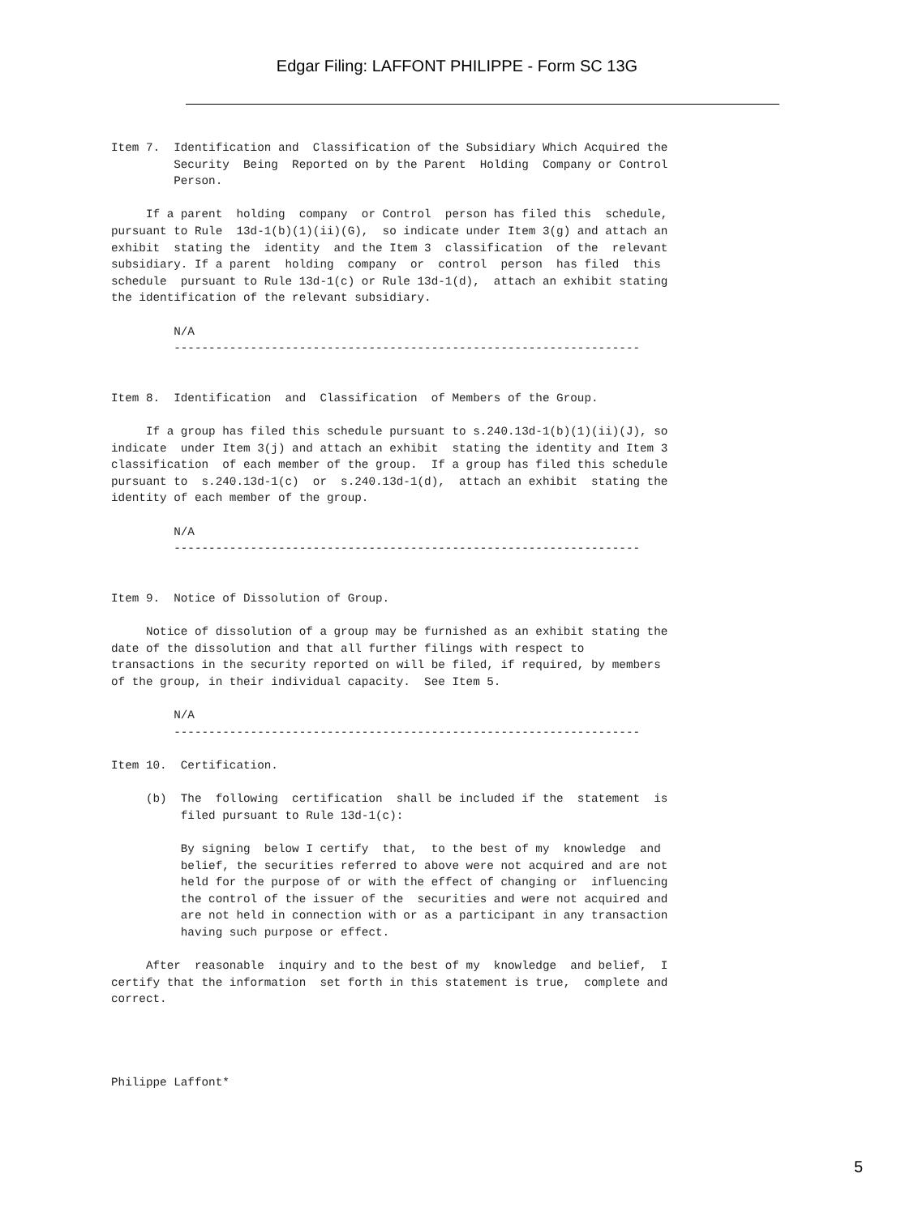Edgar Filing: LAFFONT PHILIPPE - Form SC 13G
Item 7.  Identification and  Classification of the Subsidiary Which Acquired the
         Security  Being  Reported on by the Parent  Holding  Company or Control
         Person.

     If a parent  holding  company  or Control  person has filed this  schedule,
pursuant to Rule  13d-1(b)(1)(ii)(G),  so indicate under Item 3(g) and attach an
exhibit  stating the  identity  and the Item 3  classification  of the  relevant
subsidiary. If a parent  holding  company  or  control  person  has filed  this
schedule  pursuant to Rule 13d-1(c) or Rule 13d-1(d),  attach an exhibit stating
the identification of the relevant subsidiary.

         N/A
         -------------------------------------------------------------------


Item 8.  Identification  and  Classification  of Members of the Group.

     If a group has filed this schedule pursuant to s.240.13d-1(b)(1)(ii)(J), so
indicate  under Item 3(j) and attach an exhibit  stating the identity and Item 3
classification  of each member of the group.  If a group has filed this schedule
pursuant to  s.240.13d-1(c)  or  s.240.13d-1(d),  attach an exhibit  stating the
identity of each member of the group.

         N/A
         -------------------------------------------------------------------


Item 9.  Notice of Dissolution of Group.

     Notice of dissolution of a group may be furnished as an exhibit stating the
date of the dissolution and that all further filings with respect to
transactions in the security reported on will be filed, if required, by members
of the group, in their individual capacity.  See Item 5.

         N/A
         -------------------------------------------------------------------

Item 10.  Certification.

     (b)  The  following  certification  shall be included if the  statement  is
          filed pursuant to Rule 13d-1(c):

          By signing  below I certify  that,  to the best of my  knowledge  and
          belief, the securities referred to above were not acquired and are not
          held for the purpose of or with the effect of changing or  influencing
          the control of the issuer of the  securities and were not acquired and
          are not held in connection with or as a participant in any transaction
          having such purpose or effect.

     After  reasonable  inquiry and to the best of my  knowledge  and belief,  I
certify that the information  set forth in this statement is true,  complete and
correct.




Philippe Laffont*
5